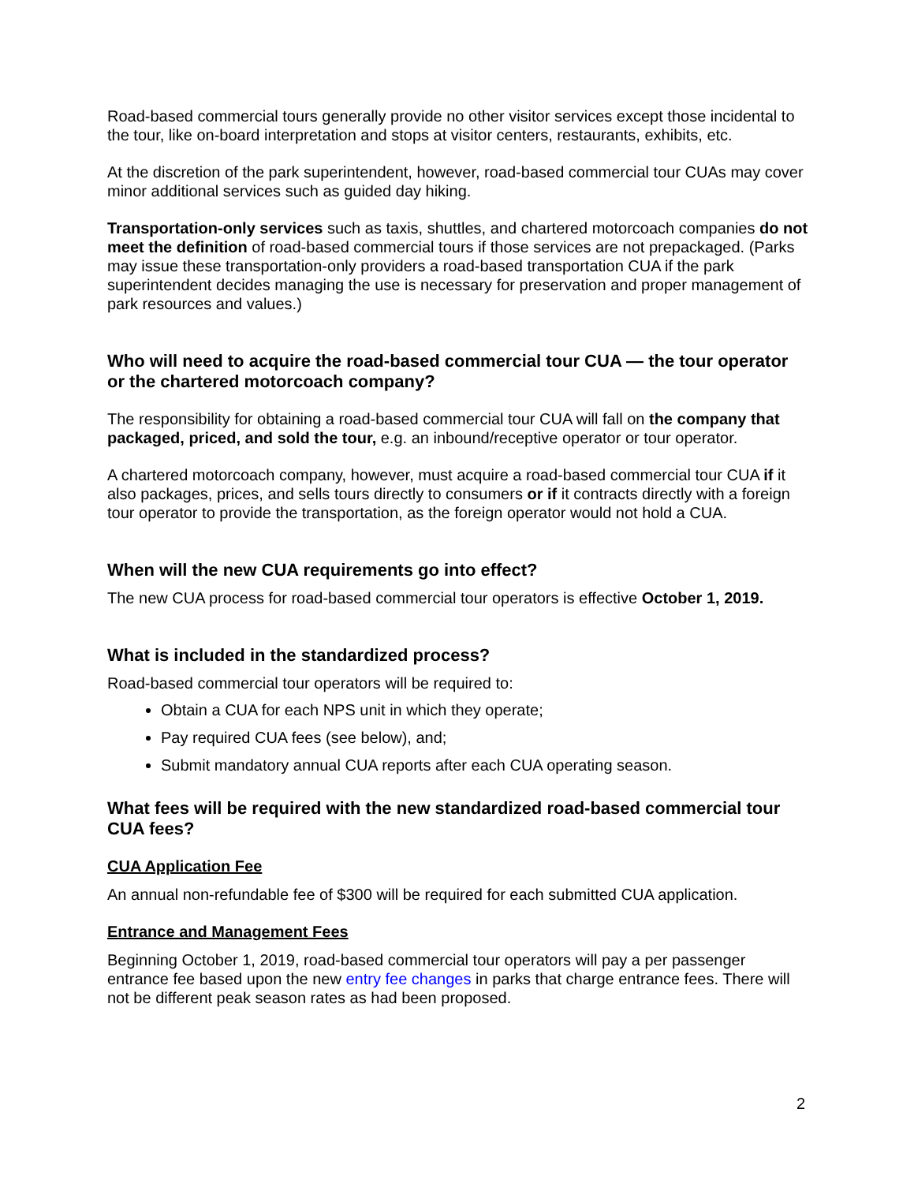Road-based commercial tours generally provide no other visitor services except those incidental to the tour, like on-board interpretation and stops at visitor centers, restaurants, exhibits, etc.
At the discretion of the park superintendent, however, road-based commercial tour CUAs may cover minor additional services such as guided day hiking.
Transportation-only services such as taxis, shuttles, and chartered motorcoach companies do not meet the definition of road-based commercial tours if those services are not prepackaged. (Parks may issue these transportation-only providers a road-based transportation CUA if the park superintendent decides managing the use is necessary for preservation and proper management of park resources and values.)
Who will need to acquire the road-based commercial tour CUA — the tour operator or the chartered motorcoach company?
The responsibility for obtaining a road-based commercial tour CUA will fall on the company that packaged, priced, and sold the tour, e.g. an inbound/receptive operator or tour operator.
A chartered motorcoach company, however, must acquire a road-based commercial tour CUA if it also packages, prices, and sells tours directly to consumers or if it contracts directly with a foreign tour operator to provide the transportation, as the foreign operator would not hold a CUA.
When will the new CUA requirements go into effect?
The new CUA process for road-based commercial tour operators is effective October 1, 2019.
What is included in the standardized process?
Road-based commercial tour operators will be required to:
Obtain a CUA for each NPS unit in which they operate;
Pay required CUA fees (see below), and;
Submit mandatory annual CUA reports after each CUA operating season.
What fees will be required with the new standardized road-based commercial tour CUA fees?
CUA Application Fee
An annual non-refundable fee of $300 will be required for each submitted CUA application.
Entrance and Management Fees
Beginning October 1, 2019, road-based commercial tour operators will pay a per passenger entrance fee based upon the new entry fee changes in parks that charge entrance fees. There will not be different peak season rates as had been proposed.
2